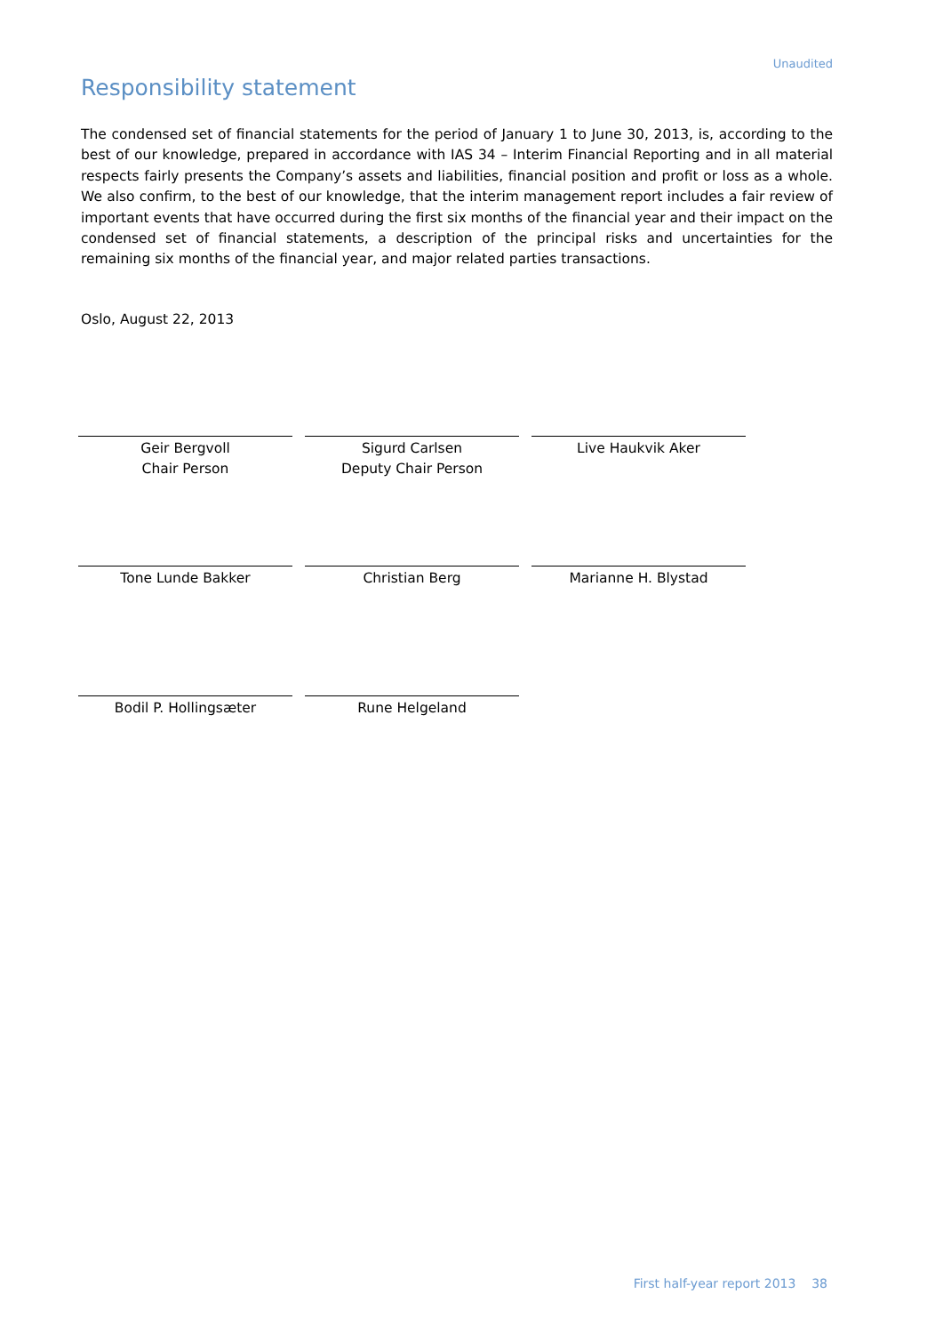Unaudited
Responsibility statement
The condensed set of financial statements for the period of January 1 to June 30, 2013, is, according to the best of our knowledge, prepared in accordance with IAS 34 – Interim Financial Reporting and in all material respects fairly presents the Company’s assets and liabilities, financial position and profit or loss as a whole. We also confirm, to the best of our knowledge, that the interim management report includes a fair review of important events that have occurred during the first six months of the financial year and their impact on the condensed set of financial statements, a description of the principal risks and uncertainties for the remaining six months of the financial year, and major related parties transactions.
Oslo, August 22, 2013
Geir Bergvoll
Chair Person
Sigurd Carlsen
Deputy Chair Person
Live Haukvik Aker
Tone Lunde Bakker
Christian Berg
Marianne H. Blystad
Bodil P. Hollingsæter
Rune Helgeland
First half-year report 2013 38